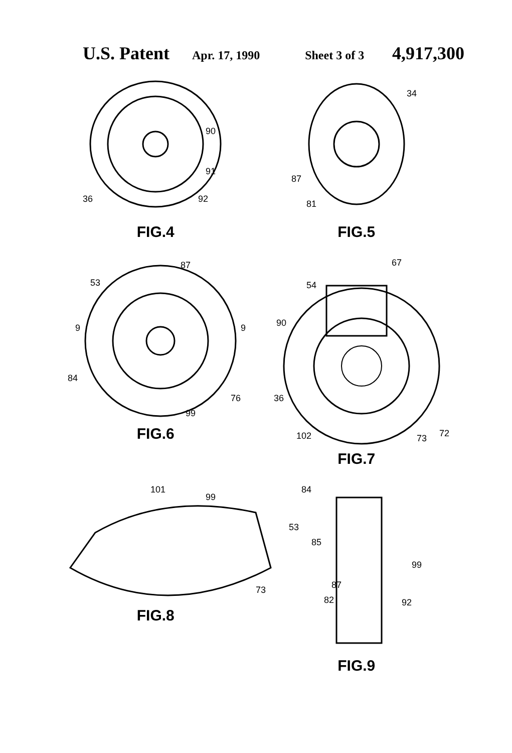U.S. Patent Apr. 17, 1990 Sheet 3 of 3 4,917,300
90
91
92
36
FIG.4
34
87
81
FIG.5
87
53
9
9
84
76
99
FIG.6
67
54
90
36
72
102
73
FIG.7
101
99
73
FIG.8
84
53
85
99
87
82
92
FIG.9